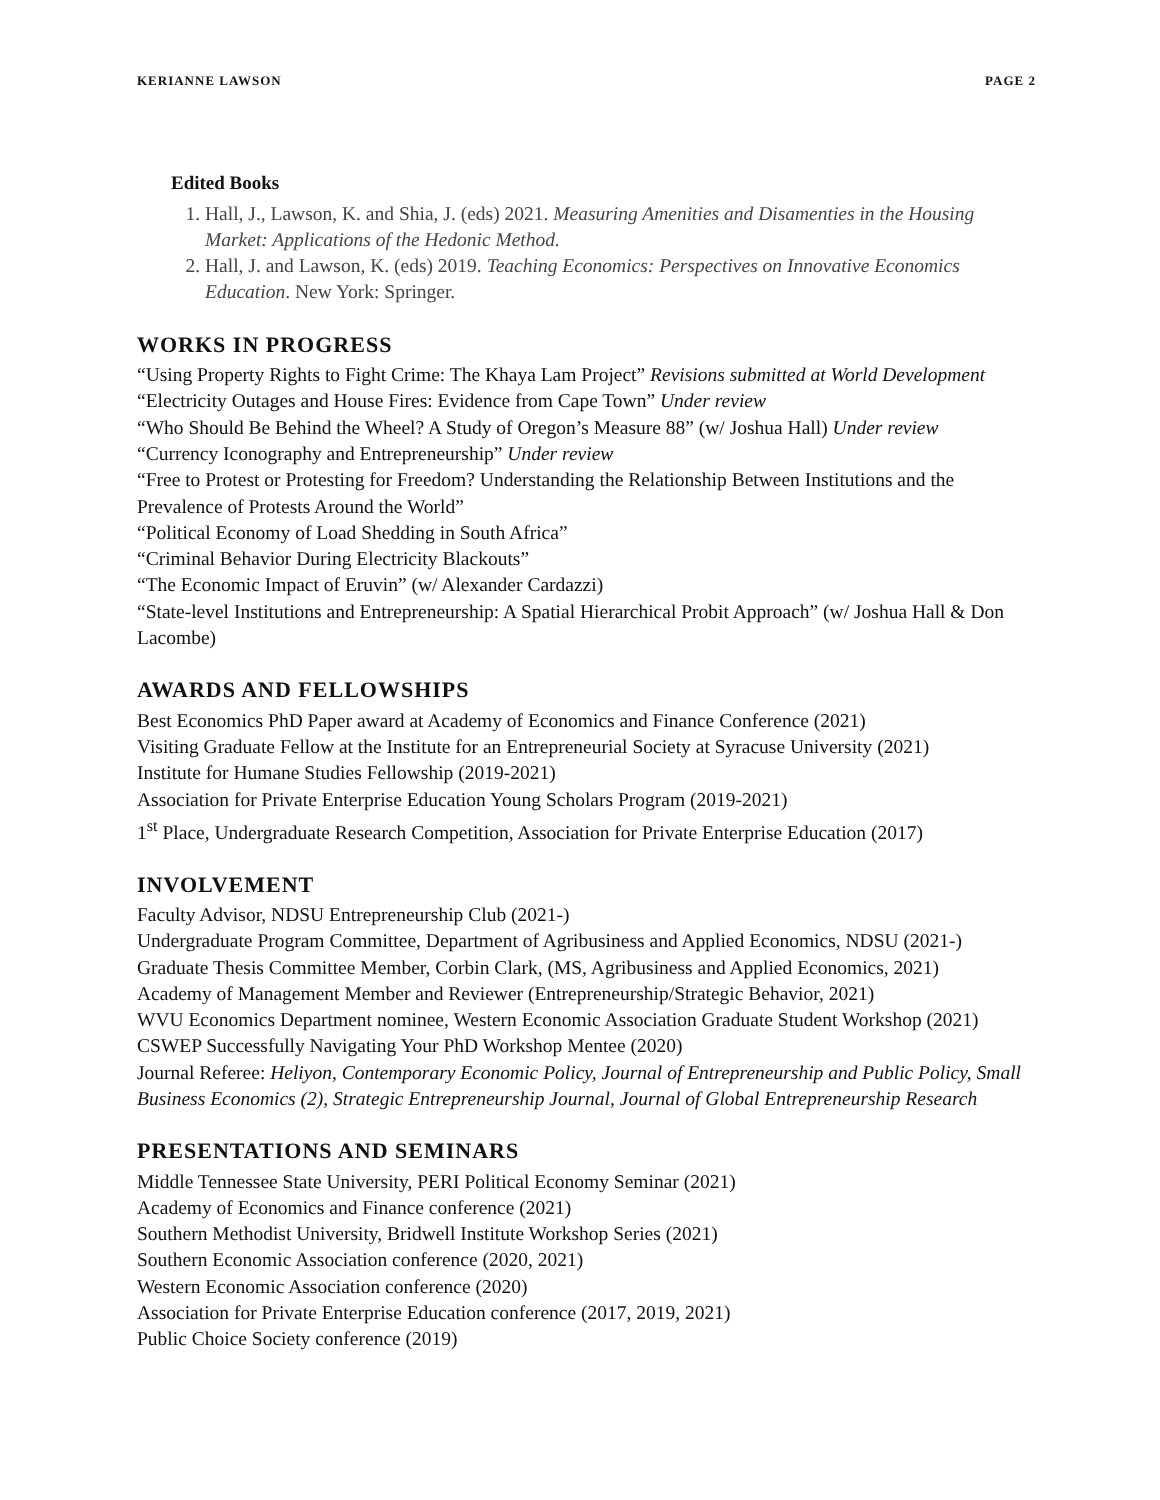KERIANNE LAWSON PAGE 2
Edited Books
1. Hall, J., Lawson, K. and Shia, J. (eds) 2021. Measuring Amenities and Disamenties in the Housing Market: Applications of the Hedonic Method.
2. Hall, J. and Lawson, K. (eds) 2019. Teaching Economics: Perspectives on Innovative Economics Education. New York: Springer.
WORKS IN PROGRESS
“Using Property Rights to Fight Crime: The Khaya Lam Project” Revisions submitted at World Development
“Electricity Outages and House Fires: Evidence from Cape Town” Under review
“Who Should Be Behind the Wheel? A Study of Oregon’s Measure 88” (w/ Joshua Hall) Under review
“Currency Iconography and Entrepreneurship” Under review
“Free to Protest or Protesting for Freedom? Understanding the Relationship Between Institutions and the Prevalence of Protests Around the World”
“Political Economy of Load Shedding in South Africa”
“Criminal Behavior During Electricity Blackouts”
“The Economic Impact of Eruvin” (w/ Alexander Cardazzi)
“State-level Institutions and Entrepreneurship: A Spatial Hierarchical Probit Approach” (w/ Joshua Hall & Don Lacombe)
AWARDS AND FELLOWSHIPS
Best Economics PhD Paper award at Academy of Economics and Finance Conference (2021)
Visiting Graduate Fellow at the Institute for an Entrepreneurial Society at Syracuse University (2021)
Institute for Humane Studies Fellowship (2019-2021)
Association for Private Enterprise Education Young Scholars Program (2019-2021)
1<sup>st</sup> Place, Undergraduate Research Competition, Association for Private Enterprise Education (2017)
INVOLVEMENT
Faculty Advisor, NDSU Entrepreneurship Club (2021-)
Undergraduate Program Committee, Department of Agribusiness and Applied Economics, NDSU (2021-)
Graduate Thesis Committee Member, Corbin Clark, (MS, Agribusiness and Applied Economics, 2021)
Academy of Management Member and Reviewer (Entrepreneurship/Strategic Behavior, 2021)
WVU Economics Department nominee, Western Economic Association Graduate Student Workshop (2021)
CSWEP Successfully Navigating Your PhD Workshop Mentee (2020)
Journal Referee: Heliyon, Contemporary Economic Policy, Journal of Entrepreneurship and Public Policy, Small Business Economics (2), Strategic Entrepreneurship Journal, Journal of Global Entrepreneurship Research
PRESENTATIONS AND SEMINARS
Middle Tennessee State University, PERI Political Economy Seminar (2021)
Academy of Economics and Finance conference (2021)
Southern Methodist University, Bridwell Institute Workshop Series (2021)
Southern Economic Association conference (2020, 2021)
Western Economic Association conference (2020)
Association for Private Enterprise Education conference (2017, 2019, 2021)
Public Choice Society conference (2019)